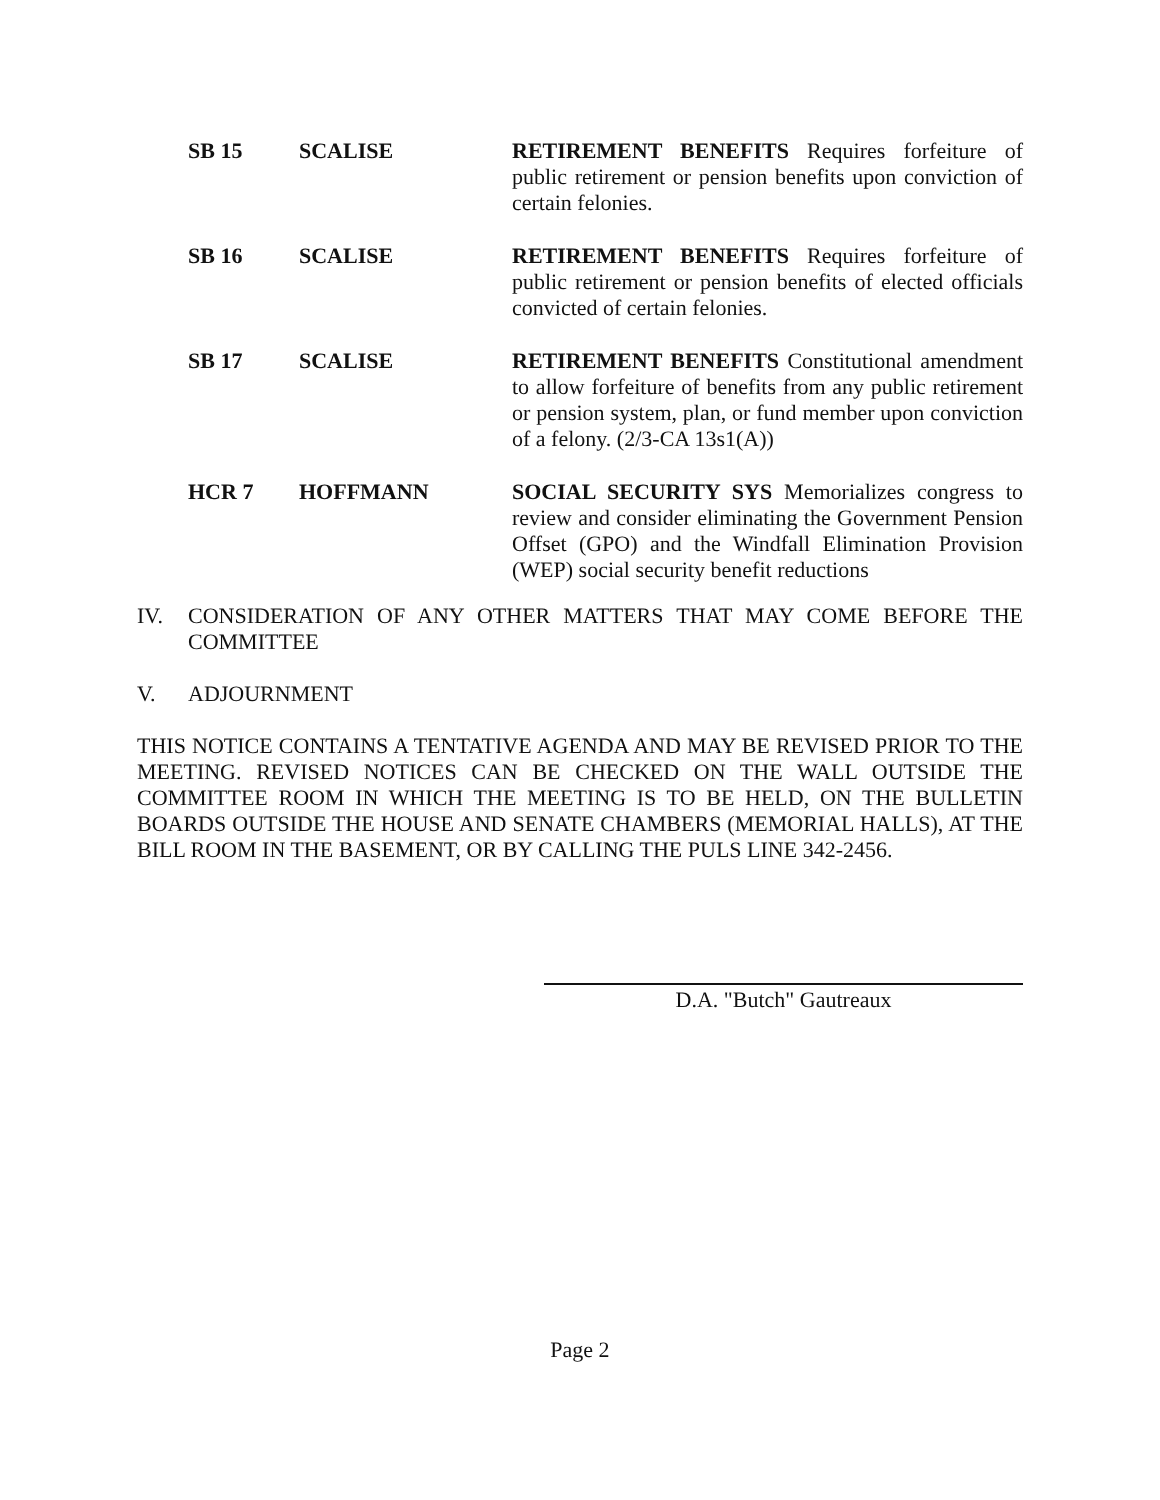SB 15 SCALISE RETIREMENT BENEFITS Requires forfeiture of public retirement or pension benefits upon conviction of certain felonies.
SB 16 SCALISE RETIREMENT BENEFITS Requires forfeiture of public retirement or pension benefits of elected officials convicted of certain felonies.
SB 17 SCALISE RETIREMENT BENEFITS Constitutional amendment to allow forfeiture of benefits from any public retirement or pension system, plan, or fund member upon conviction of a felony. (2/3-CA 13s1(A))
HCR 7 HOFFMANN SOCIAL SECURITY SYS Memorializes congress to review and consider eliminating the Government Pension Offset (GPO) and the Windfall Elimination Provision (WEP) social security benefit reductions
IV. CONSIDERATION OF ANY OTHER MATTERS THAT MAY COME BEFORE THE COMMITTEE
V. ADJOURNMENT
THIS NOTICE CONTAINS A TENTATIVE AGENDA AND MAY BE REVISED PRIOR TO THE MEETING. REVISED NOTICES CAN BE CHECKED ON THE WALL OUTSIDE THE COMMITTEE ROOM IN WHICH THE MEETING IS TO BE HELD, ON THE BULLETIN BOARDS OUTSIDE THE HOUSE AND SENATE CHAMBERS (MEMORIAL HALLS), AT THE BILL ROOM IN THE BASEMENT, OR BY CALLING THE PULS LINE 342-2456.
D.A. "Butch" Gautreaux
Page 2